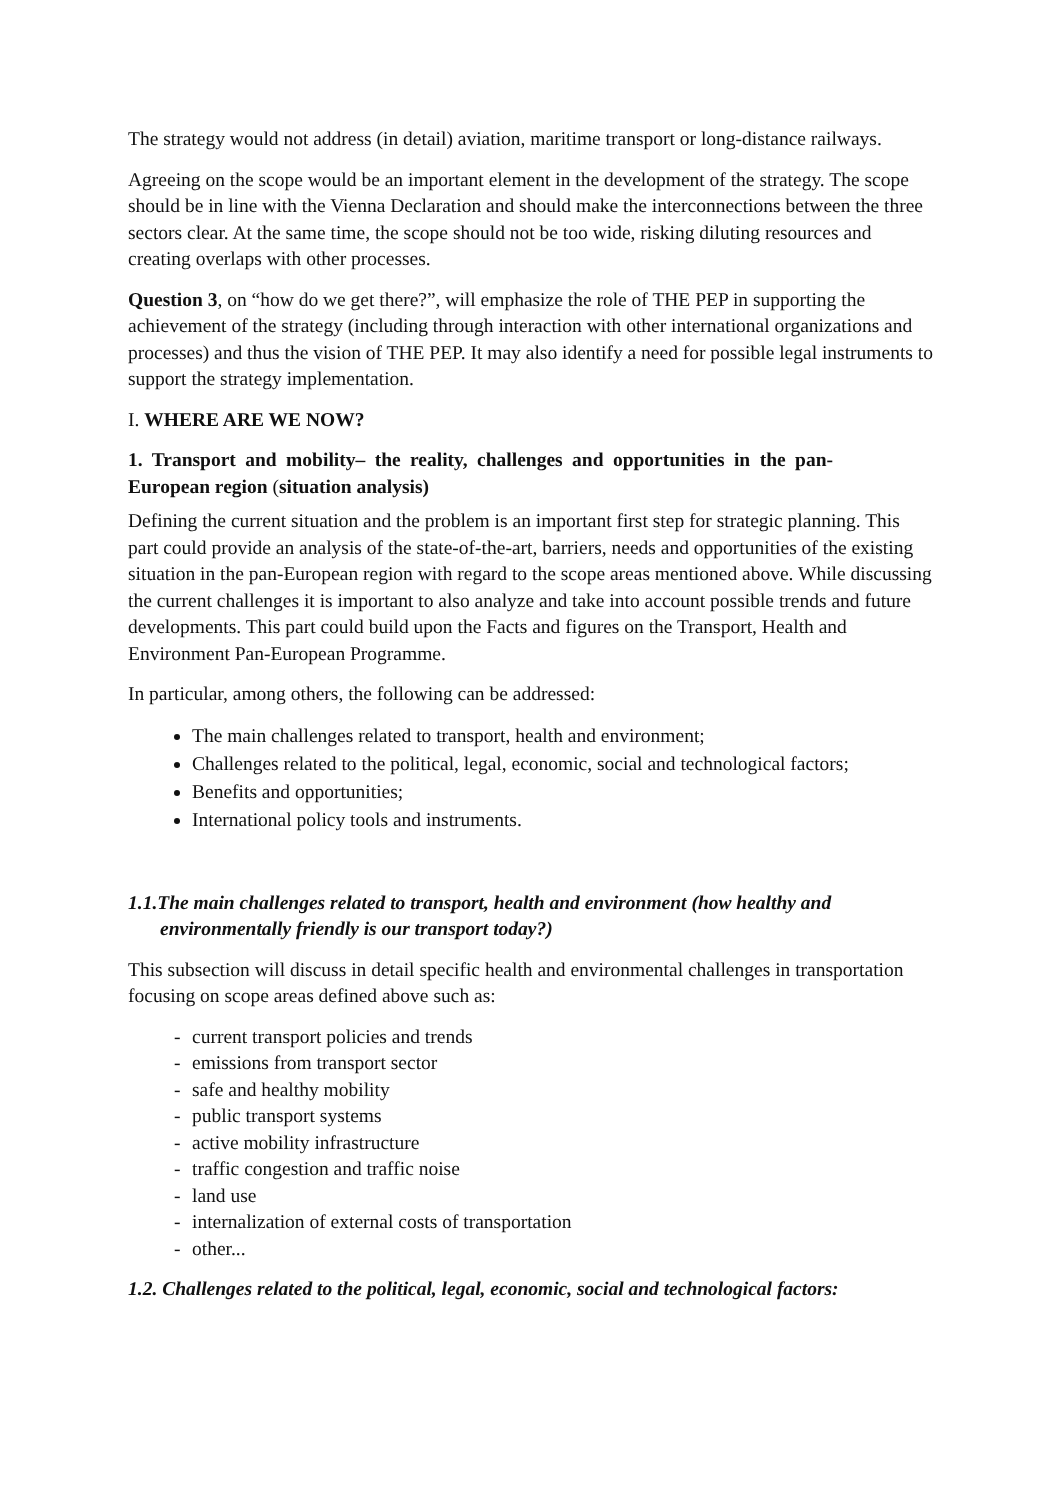The strategy would not address (in detail) aviation, maritime transport or long-distance railways.
Agreeing on the scope would be an important element in the development of the strategy. The scope should be in line with the Vienna Declaration and should make the interconnections between the three sectors clear. At the same time, the scope should not be too wide, risking diluting resources and creating overlaps with other processes.
Question 3, on “how do we get there?”, will emphasize the role of THE PEP in supporting the achievement of the strategy (including through interaction with other international organizations and processes) and thus the vision of THE PEP. It may also identify a need for possible legal instruments to support the strategy implementation.
I. WHERE ARE WE NOW?
1. Transport and mobility– the reality, challenges and opportunities in the pan-European region (situation analysis)
Defining the current situation and the problem is an important first step for strategic planning. This part could provide an analysis of the state-of-the-art, barriers, needs and opportunities of the existing situation in the pan-European region with regard to the scope areas mentioned above. While discussing the current challenges it is important to also analyze and take into account possible trends and future developments. This part could build upon the Facts and figures on the Transport, Health and Environment Pan-European Programme.
In particular, among others, the following can be addressed:
The main challenges related to transport, health and environment;
Challenges related to the political, legal, economic, social and technological factors;
Benefits and opportunities;
International policy tools and instruments.
1.1.The main challenges related to transport, health and environment (how healthy and environmentally friendly is our transport today?)
This subsection will discuss in detail specific health and environmental challenges in transportation focusing on scope areas defined above such as:
- current transport policies and trends
- emissions from transport sector
- safe and healthy mobility
- public transport systems
- active mobility infrastructure
- traffic congestion and traffic noise
- land use
- internalization of external costs of transportation
- other...
1.2. Challenges related to the political, legal, economic, social and technological factors: